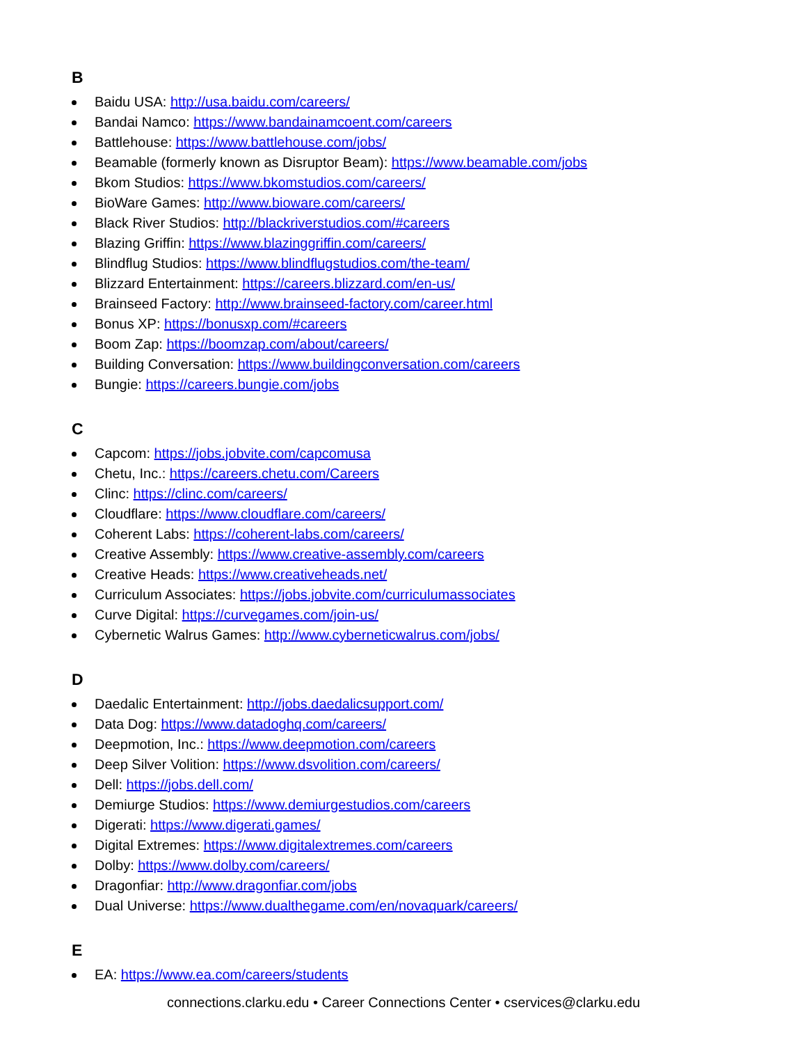B
Baidu USA: http://usa.baidu.com/careers/
Bandai Namco: https://www.bandainamcoent.com/careers
Battlehouse: https://www.battlehouse.com/jobs/
Beamable (formerly known as Disruptor Beam): https://www.beamable.com/jobs
Bkom Studios: https://www.bkomstudios.com/careers/
BioWare Games: http://www.bioware.com/careers/
Black River Studios: http://blackriverstudios.com/#careers
Blazing Griffin: https://www.blazinggriffin.com/careers/
Blindflug Studios: https://www.blindflugstudios.com/the-team/
Blizzard Entertainment: https://careers.blizzard.com/en-us/
Brainseed Factory: http://www.brainseed-factory.com/career.html
Bonus XP: https://bonusxp.com/#careers
Boom Zap: https://boomzap.com/about/careers/
Building Conversation: https://www.buildingconversation.com/careers
Bungie: https://careers.bungie.com/jobs
C
Capcom: https://jobs.jobvite.com/capcomusa
Chetu, Inc.: https://careers.chetu.com/Careers
Clinc: https://clinc.com/careers/
Cloudflare: https://www.cloudflare.com/careers/
Coherent Labs: https://coherent-labs.com/careers/
Creative Assembly: https://www.creative-assembly.com/careers
Creative Heads: https://www.creativeheads.net/
Curriculum Associates: https://jobs.jobvite.com/curriculumassociates
Curve Digital: https://curvegames.com/join-us/
Cybernetic Walrus Games: http://www.cyberneticwalrus.com/jobs/
D
Daedalic Entertainment: http://jobs.daedalicsupport.com/
Data Dog: https://www.datadoghq.com/careers/
Deepmotion, Inc.: https://www.deepmotion.com/careers
Deep Silver Volition: https://www.dsvolition.com/careers/
Dell: https://jobs.dell.com/
Demiurge Studios: https://www.demiurgestudios.com/careers
Digerati: https://www.digerati.games/
Digital Extremes: https://www.digitalextremes.com/careers
Dolby: https://www.dolby.com/careers/
Dragonfiar: http://www.dragonfiar.com/jobs
Dual Universe: https://www.dualthegame.com/en/novaquark/careers/
E
EA: https://www.ea.com/careers/students
connections.clarku.edu • Career Connections Center • cservices@clarku.edu